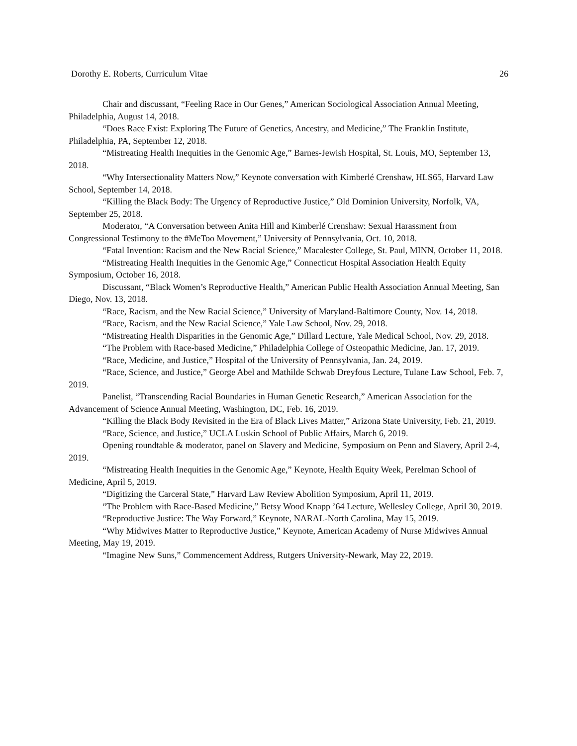Dorothy E. Roberts, Curriculum Vitae 26
Chair and discussant, “Feeling Race in Our Genes,” American Sociological Association Annual Meeting, Philadelphia, August 14, 2018.
“Does Race Exist: Exploring The Future of Genetics, Ancestry, and Medicine,” The Franklin Institute, Philadelphia, PA, September 12, 2018.
“Mistreating Health Inequities in the Genomic Age,” Barnes-Jewish Hospital, St. Louis, MO, September 13, 2018.
“Why Intersectionality Matters Now,” Keynote conversation with Kimberlé Crenshaw, HLS65, Harvard Law School, September 14, 2018.
“Killing the Black Body: The Urgency of Reproductive Justice,” Old Dominion University, Norfolk, VA, September 25, 2018.
Moderator, “A Conversation between Anita Hill and Kimberlé Crenshaw: Sexual Harassment from Congressional Testimony to the #MeToo Movement,” University of Pennsylvania, Oct. 10, 2018.
“Fatal Invention: Racism and the New Racial Science,” Macalester College, St. Paul, MINN, October 11, 2018.
“Mistreating Health Inequities in the Genomic Age,” Connecticut Hospital Association Health Equity Symposium, October 16, 2018.
Discussant, “Black Women’s Reproductive Health,” American Public Health Association Annual Meeting, San Diego, Nov. 13, 2018.
“Race, Racism, and the New Racial Science,” University of Maryland-Baltimore County, Nov. 14, 2018.
“Race, Racism, and the New Racial Science,” Yale Law School, Nov. 29, 2018.
“Mistreating Health Disparities in the Genomic Age,” Dillard Lecture, Yale Medical School, Nov. 29, 2018.
“The Problem with Race-based Medicine,” Philadelphia College of Osteopathic Medicine, Jan. 17, 2019.
“Race, Medicine, and Justice,” Hospital of the University of Pennsylvania, Jan. 24, 2019.
“Race, Science, and Justice,” George Abel and Mathilde Schwab Dreyfous Lecture, Tulane Law School, Feb. 7, 2019.
Panelist, “Transcending Racial Boundaries in Human Genetic Research,” American Association for the Advancement of Science Annual Meeting, Washington, DC, Feb. 16, 2019.
“Killing the Black Body Revisited in the Era of Black Lives Matter,” Arizona State University, Feb. 21, 2019.
“Race, Science, and Justice,” UCLA Luskin School of Public Affairs, March 6, 2019.
Opening roundtable & moderator, panel on Slavery and Medicine, Symposium on Penn and Slavery, April 2-4, 2019.
“Mistreating Health Inequities in the Genomic Age,” Keynote, Health Equity Week, Perelman School of Medicine, April 5, 2019.
“Digitizing the Carceral State,” Harvard Law Review Abolition Symposium, April 11, 2019.
“The Problem with Race-Based Medicine,” Betsy Wood Knapp ’64 Lecture, Wellesley College, April 30, 2019.
“Reproductive Justice: The Way Forward,” Keynote, NARAL-North Carolina, May 15, 2019.
“Why Midwives Matter to Reproductive Justice,” Keynote, American Academy of Nurse Midwives Annual Meeting, May 19, 2019.
“Imagine New Suns,” Commencement Address, Rutgers University-Newark, May 22, 2019.